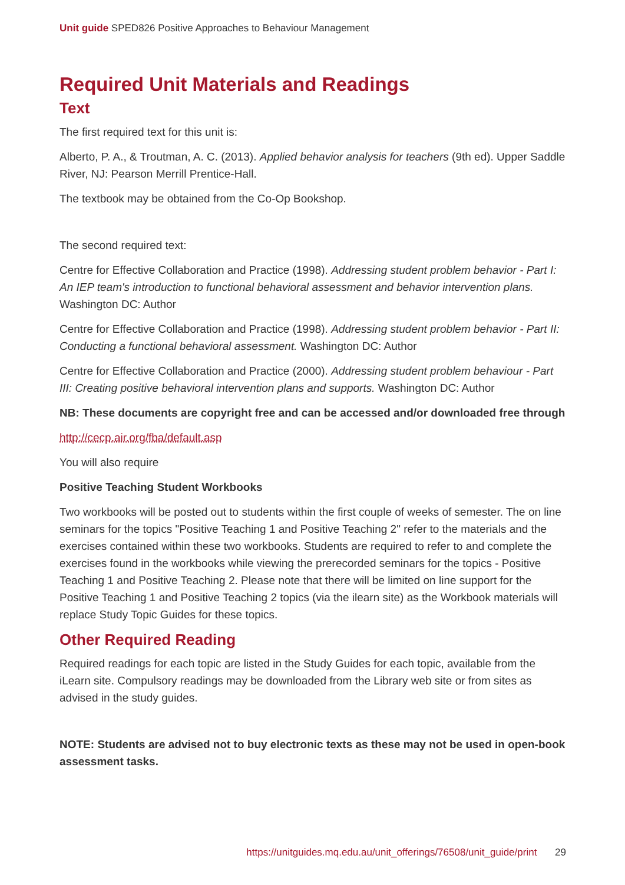Unit guide SPED826 Positive Approaches to Behaviour Management
Required Unit Materials and Readings
Text
The first required text for this unit is:
Alberto, P. A., & Troutman, A. C. (2013). Applied behavior analysis for teachers (9th ed). Upper Saddle River, NJ: Pearson Merrill Prentice-Hall.
The textbook may be obtained from the Co-Op Bookshop.
The second required text:
Centre for Effective Collaboration and Practice (1998). Addressing student problem behavior - Part I: An IEP team's introduction to functional behavioral assessment and behavior intervention plans. Washington DC: Author
Centre for Effective Collaboration and Practice (1998). Addressing student problem behavior - Part II: Conducting a functional behavioral assessment. Washington DC: Author
Centre for Effective Collaboration and Practice (2000). Addressing student problem behaviour - Part III: Creating positive behavioral intervention plans and supports. Washington DC: Author
NB: These documents are copyright free and can be accessed and/or downloaded free through
http://cecp.air.org/fba/default.asp
You will also require
Positive Teaching Student Workbooks
Two workbooks will be posted out to students within the first couple of weeks of semester. The on line seminars for the topics "Positive Teaching 1 and Positive Teaching 2" refer to the materials and the exercises contained within these two workbooks. Students are required to refer to and complete the exercises found in the workbooks while viewing the prerecorded seminars for the topics - Positive Teaching 1 and Positive Teaching 2. Please note that there will be limited on line support for the Positive Teaching 1 and Positive Teaching 2 topics (via the ilearn site) as the Workbook materials will replace Study Topic Guides for these topics.
Other Required Reading
Required readings for each topic are listed in the Study Guides for each topic, available from the iLearn site. Compulsory readings may be downloaded from the Library web site or from sites as advised in the study guides.
NOTE: Students are advised not to buy electronic texts as these may not be used in open-book assessment tasks.
https://unitguides.mq.edu.au/unit_offerings/76508/unit_guide/print 29